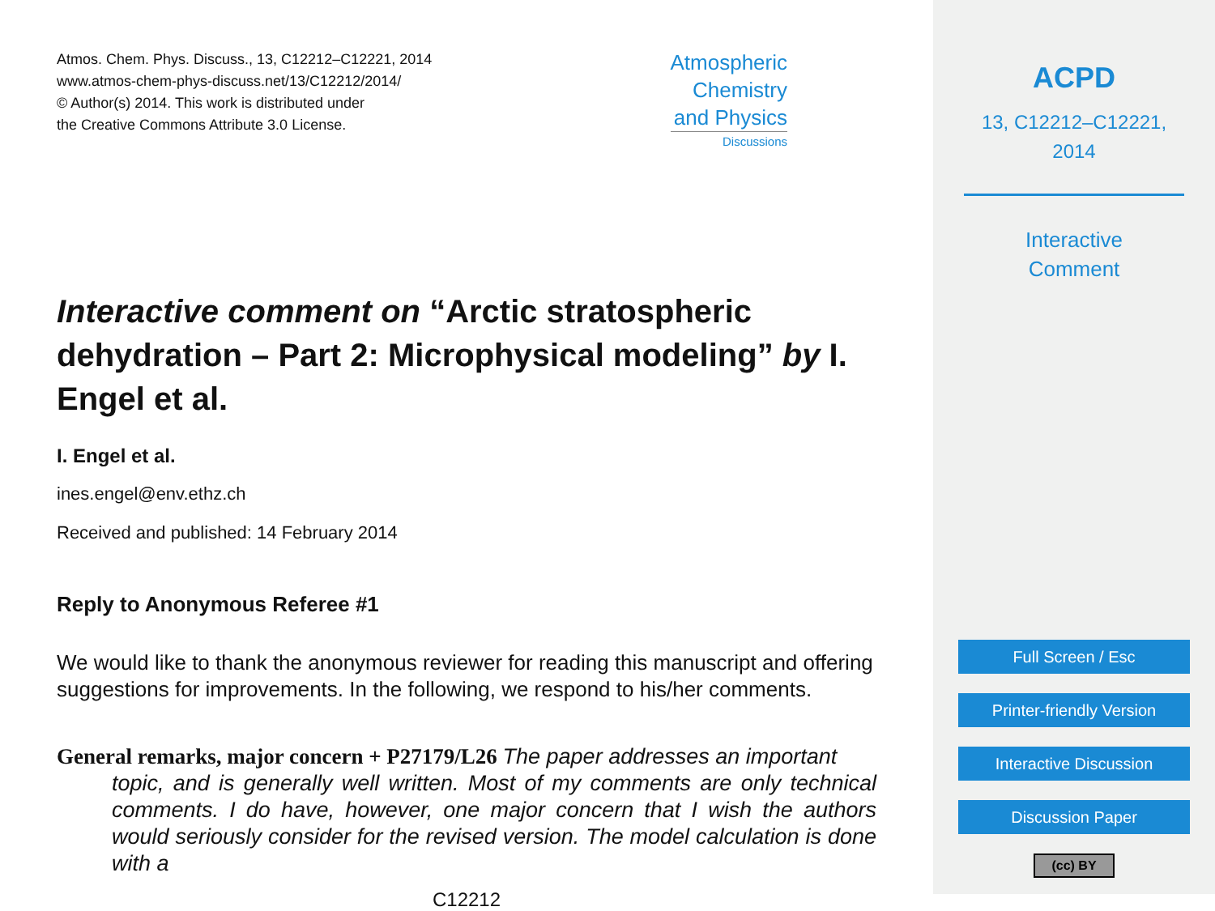Atmos. Chem. Phys. Discuss., 13, C12212–C12221, 2014
www.atmos-chem-phys-discuss.net/13/C12212/2014/
© Author(s) 2014. This work is distributed under
the Creative Commons Attribute 3.0 License.
Atmospheric
Chemistry
and Physics
Discussions
Interactive comment on “Arctic stratospheric dehydration – Part 2: Microphysical modeling” by I. Engel et al.
I. Engel et al.
ines.engel@env.ethz.ch
Received and published: 14 February 2014
Reply to Anonymous Referee #1
We would like to thank the anonymous reviewer for reading this manuscript and offering suggestions for improvements. In the following, we respond to his/her comments.
General remarks, major concern + P27179/L26 The paper addresses an important
topic, and is generally well written. Most of my comments are only technical comments. I do have, however, one major concern that I wish the authors would seriously consider for the revised version. The model calculation is done with a
C12212
ACPD
13, C12212–C12221,
2014
Interactive
Comment
Full Screen / Esc
Printer-friendly Version
Interactive Discussion
Discussion Paper
(cc) BY